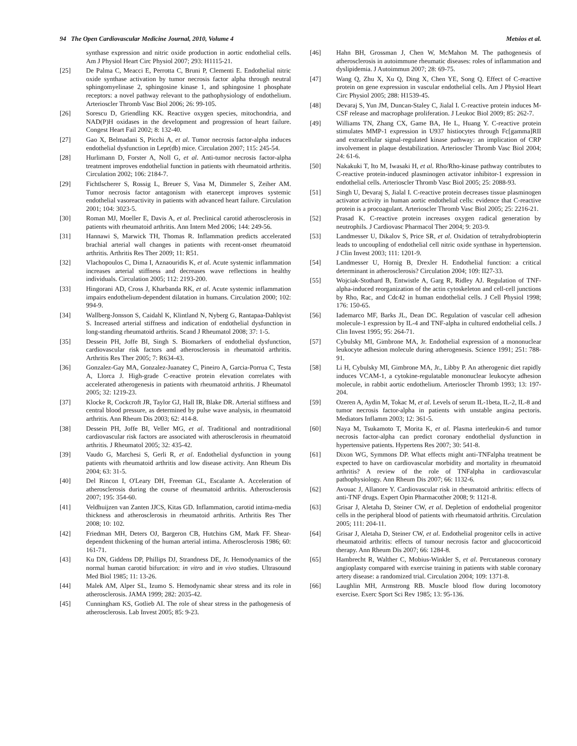94 The Open Cardiovascular Medicine Journal, 2010, Volume 4 Metsios et al.
synthase expression and nitric oxide production in aortic endothelial cells. Am J Physiol Heart Circ Physiol 2007; 293: H1115-21.
[25] De Palma C, Meacci E, Perrotta C, Bruni P, Clementi E. Endothelial nitric oxide synthase activation by tumor necrosis factor alpha through neutral sphingomyelinase 2, sphingosine kinase 1, and sphingosine 1 phosphate receptors: a novel pathway relevant to the pathophysiology of endothelium. Arterioscler Thromb Vasc Biol 2006; 26: 99-105.
[26] Sorescu D, Griendling KK. Reactive oxygen species, mitochondria, and NAD(P)H oxidases in the development and progression of heart failure. Congest Heart Fail 2002; 8: 132-40.
[27] Gao X, Belmadani S, Picchi A, et al. Tumor necrosis factor-alpha induces endothelial dysfunction in Lepr(db) mice. Circulation 2007; 115: 245-54.
[28] Hurlimann D, Forster A, Noll G, et al. Anti-tumor necrosis factor-alpha treatment improves endothelial function in patients with rheumatoid arthritis. Circulation 2002; 106: 2184-7.
[29] Fichtlscherer S, Rossig L, Breuer S, Vasa M, Dimmeler S, Zeiher AM. Tumor necrosis factor antagonism with etanercept improves systemic endothelial vasoreactivity in patients with advanced heart failure. Circulation 2001; 104: 3023-5.
[30] Roman MJ, Moeller E, Davis A, et al. Preclinical carotid atherosclerosis in patients with rheumatoid arthritis. Ann Intern Med 2006; 144: 249-56.
[31] Hannawi S, Marwick TH, Thomas R. Inflammation predicts accelerated brachial arterial wall changes in patients with recent-onset rheumatoid arthritis. Arthritis Res Ther 2009; 11: R51.
[32] Vlachopoulos C, Dima I, Aznaouridis K, et al. Acute systemic inflammation increases arterial stiffness and decreases wave reflections in healthy individuals. Circulation 2005; 112: 2193-200.
[33] Hingorani AD, Cross J, Kharbanda RK, et al. Acute systemic inflammation impairs endothelium-dependent dilatation in humans. Circulation 2000; 102: 994-9.
[34] Wallberg-Jonsson S, Caidahl K, Klintland N, Nyberg G, Rantapaa-Dahlqvist S. Increased arterial stiffness and indication of endothelial dysfunction in long-standing rheumatoid arthritis. Scand J Rheumatol 2008; 37: 1-5.
[35] Dessein PH, Joffe BI, Singh S. Biomarkers of endothelial dysfunction, cardiovascular risk factors and atherosclerosis in rheumatoid arthritis. Arthritis Res Ther 2005; 7: R634-43.
[36] Gonzalez-Gay MA, Gonzalez-Juanatey C, Pineiro A, Garcia-Porrua C, Testa A, Llorca J. High-grade C-reactive protein elevation correlates with accelerated atherogenesis in patients with rheumatoid arthritis. J Rheumatol 2005; 32: 1219-23.
[37] Klocke R, Cockcroft JR, Taylor GJ, Hall IR, Blake DR. Arterial stiffness and central blood pressure, as determined by pulse wave analysis, in rheumatoid arthritis. Ann Rheum Dis 2003; 62: 414-8.
[38] Dessein PH, Joffe BI, Veller MG, et al. Traditional and nontraditional cardiovascular risk factors are associated with atherosclerosis in rheumatoid arthritis. J Rheumatol 2005; 32: 435-42.
[39] Vaudo G, Marchesi S, Gerli R, et al. Endothelial dysfunction in young patients with rheumatoid arthritis and low disease activity. Ann Rheum Dis 2004; 63: 31-5.
[40] Del Rincon I, O'Leary DH, Freeman GL, Escalante A. Acceleration of atherosclerosis during the course of rheumatoid arthritis. Atherosclerosis 2007; 195: 354-60.
[41] Veldhuijzen van Zanten JJCS, Kitas GD. Inflammation, carotid intima-media thickness and atherosclerosis in rheumatoid arthritis. Arthritis Res Ther 2008; 10: 102.
[42] Friedman MH, Deters OJ, Bargeron CB, Hutchins GM, Mark FF. Shear-dependent thickening of the human arterial intima. Atherosclerosis 1986; 60: 161-71.
[43] Ku DN, Giddens DP, Phillips DJ, Strandness DE, Jr. Hemodynamics of the normal human carotid bifurcation: in vitro and in vivo studies. Ultrasound Med Biol 1985; 11: 13-26.
[44] Malek AM, Alper SL, Izumo S. Hemodynamic shear stress and its role in atherosclerosis. JAMA 1999; 282: 2035-42.
[45] Cunningham KS, Gotlieb AI. The role of shear stress in the pathogenesis of atherosclerosis. Lab Invest 2005; 85: 9-23.
[46] Hahn BH, Grossman J, Chen W, McMahon M. The pathogenesis of atherosclerosis in autoimmune rheumatic diseases: roles of inflammation and dyslipidemia. J Autoimmun 2007; 28: 69-75.
[47] Wang Q, Zhu X, Xu Q, Ding X, Chen YE, Song Q. Effect of C-reactive protein on gene expression in vascular endothelial cells. Am J Physiol Heart Circ Physiol 2005; 288: H1539-45.
[48] Devaraj S, Yun JM, Duncan-Staley C, Jialal I. C-reactive protein induces M-CSF release and macrophage proliferation. J Leukoc Biol 2009; 85: 262-7.
[49] Williams TN, Zhang CX, Game BA, He L, Huang Y. C-reactive protein stimulates MMP-1 expression in U937 histiocytes through Fc[gamma]RII and extracellular signal-regulated kinase pathway: an implication of CRP involvement in plaque destabilization. Arterioscler Thromb Vasc Biol 2004; 24: 61-6.
[50] Nakakuki T, Ito M, Iwasaki H, et al. Rho/Rho-kinase pathway contributes to C-reactive protein-induced plasminogen activator inhibitor-1 expression in endothelial cells. Arterioscler Thromb Vasc Biol 2005; 25: 2088-93.
[51] Singh U, Devaraj S, Jialal I. C-reactive protein decreases tissue plasminogen activator activity in human aortic endothelial cells: evidence that C-reactive protein is a procoagulant. Arterioscler Thromb Vasc Biol 2005; 25: 2216-21.
[52] Prasad K. C-reactive protein increases oxygen radical generation by neutrophils. J Cardiovasc Pharmacol Ther 2004; 9: 203-9.
[53] Landmesser U, Dikalov S, Price SR, et al. Oxidation of tetrahydrobiopterin leads to uncoupling of endothelial cell nitric oxide synthase in hypertension. J Clin Invest 2003; 111: 1201-9.
[54] Landmesser U, Hornig B, Drexler H. Endothelial function: a critical determinant in atherosclerosis? Circulation 2004; 109: II27-33.
[55] Wojciak-Stothard B, Entwistle A, Garg R, Ridley AJ. Regulation of TNF-alpha-induced reorganization of the actin cytoskeleton and cell-cell junctions by Rho, Rac, and Cdc42 in human endothelial cells. J Cell Physiol 1998; 176: 150-65.
[56] Iademarco MF, Barks JL, Dean DC. Regulation of vascular cell adhesion molecule-1 expression by IL-4 and TNF-alpha in cultured endothelial cells. J Clin Invest 1995; 95: 264-71.
[57] Cybulsky MI, Gimbrone MA, Jr. Endothelial expression of a mononuclear leukocyte adhesion molecule during atherogenesis. Science 1991; 251: 788-91.
[58] Li H, Cybulsky MI, Gimbrone MA, Jr., Libby P. An atherogenic diet rapidly induces VCAM-1, a cytokine-regulatable mononuclear leukocyte adhesion molecule, in rabbit aortic endothelium. Arterioscler Thromb 1993; 13: 197-204.
[59] Ozeren A, Aydin M, Tokac M, et al. Levels of serum IL-1beta, IL-2, IL-8 and tumor necrosis factor-alpha in patients with unstable angina pectoris. Mediators Inflamm 2003; 12: 361-5.
[60] Naya M, Tsukamoto T, Morita K, et al. Plasma interleukin-6 and tumor necrosis factor-alpha can predict coronary endothelial dysfunction in hypertensive patients. Hypertens Res 2007; 30: 541-8.
[61] Dixon WG, Symmons DP. What effects might anti-TNFalpha treatment be expected to have on cardiovascular morbidity and mortality in rheumatoid arthritis? A review of the role of TNFalpha in cardiovascular pathophysiology. Ann Rheum Dis 2007; 66: 1132-6.
[62] Avouac J, Allanore Y. Cardiovascular risk in rheumatoid arthritis: effects of anti-TNF drugs. Expert Opin Pharmacother 2008; 9: 1121-8.
[63] Grisar J, Aletaha D, Steiner CW, et al. Depletion of endothelial progenitor cells in the peripheral blood of patients with rheumatoid arthritis. Circulation 2005; 111: 204-11.
[64] Grisar J, Aletaha D, Steiner CW, et al. Endothelial progenitor cells in active rheumatoid arthritis: effects of tumour necrosis factor and glucocorticoid therapy. Ann Rheum Dis 2007; 66: 1284-8.
[65] Hambrecht R, Walther C, Mobius-Winkler S, et al. Percutaneous coronary angioplasty compared with exercise training in patients with stable coronary artery disease: a randomized trial. Circulation 2004; 109: 1371-8.
[66] Laughlin MH, Armstrong RB. Muscle blood flow during locomotory exercise. Exerc Sport Sci Rev 1985; 13: 95-136.